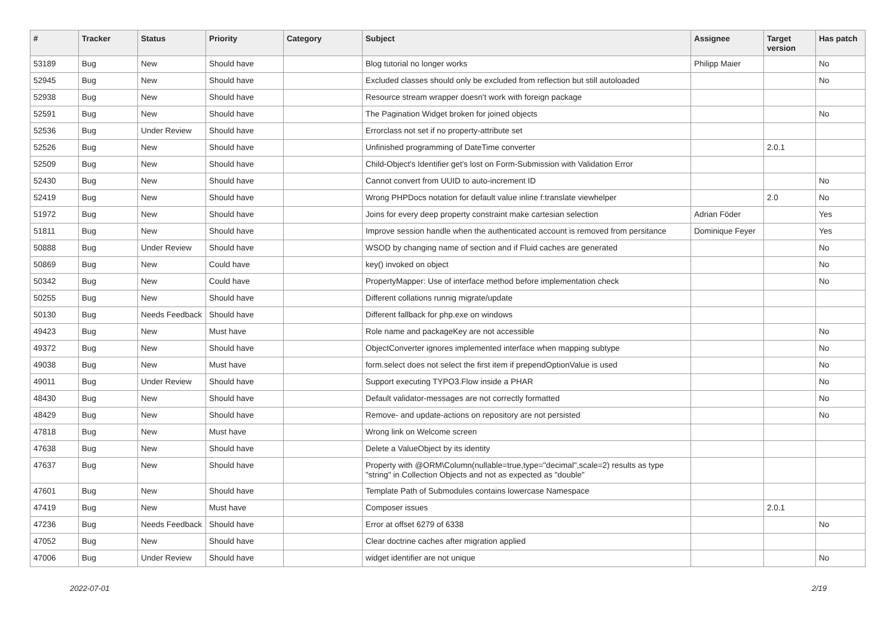| # | Tracker | Status | Priority | Category | Subject | Assignee | Target version | Has patch |
| --- | --- | --- | --- | --- | --- | --- | --- | --- |
| 53189 | Bug | New | Should have | | Blog tutorial no longer works | Philipp Maier | | No |
| 52945 | Bug | New | Should have | | Excluded classes should only be excluded from reflection but still autoloaded | | | No |
| 52938 | Bug | New | Should have | | Resource stream wrapper doesn't work with foreign package | | | |
| 52591 | Bug | New | Should have | | The Pagination Widget broken for joined objects | | | No |
| 52536 | Bug | Under Review | Should have | | Errorclass not set if no property-attribute set | | | |
| 52526 | Bug | New | Should have | | Unfinished programming of DateTime converter | | 2.0.1 | |
| 52509 | Bug | New | Should have | | Child-Object's Identifier get's lost on Form-Submission with Validation Error | | | |
| 52430 | Bug | New | Should have | | Cannot convert from UUID to auto-increment ID | | | No |
| 52419 | Bug | New | Should have | | Wrong PHPDocs notation for default value inline f:translate viewhelper | | 2.0 | No |
| 51972 | Bug | New | Should have | | Joins for every deep property constraint make cartesian selection | Adrian Föder | | Yes |
| 51811 | Bug | New | Should have | | Improve session handle when the authenticated account is removed from persitance | Dominique Feyer | | Yes |
| 50888 | Bug | Under Review | Should have | | WSOD by changing name of section and if Fluid caches are generated | | | No |
| 50869 | Bug | New | Could have | | key() invoked on object | | | No |
| 50342 | Bug | New | Could have | | PropertyMapper: Use of interface method before implementation check | | | No |
| 50255 | Bug | New | Should have | | Different collations runnig migrate/update | | | |
| 50130 | Bug | Needs Feedback | Should have | | Different fallback for php.exe on windows | | | |
| 49423 | Bug | New | Must have | | Role name and packageKey are not accessible | | | No |
| 49372 | Bug | New | Should have | | ObjectConverter ignores implemented interface when mapping subtype | | | No |
| 49038 | Bug | New | Must have | | form.select does not select the first item if prependOptionValue is used | | | No |
| 49011 | Bug | Under Review | Should have | | Support executing TYPO3.Flow inside a PHAR | | | No |
| 48430 | Bug | New | Should have | | Default validator-messages are not correctly formatted | | | No |
| 48429 | Bug | New | Should have | | Remove- and update-actions on repository are not persisted | | | No |
| 47818 | Bug | New | Must have | | Wrong link on Welcome screen | | | |
| 47638 | Bug | New | Should have | | Delete a ValueObject by its identity | | | |
| 47637 | Bug | New | Should have | | Property with @ORM\Column(nullable=true,type="decimal",scale=2) results as type "string" in Collection Objects and not as expected as "double" | | | |
| 47601 | Bug | New | Should have | | Template Path of Submodules contains lowercase Namespace | | | |
| 47419 | Bug | New | Must have | | Composer issues | | 2.0.1 | |
| 47236 | Bug | Needs Feedback | Should have | | Error at offset 6279 of 6338 | | | No |
| 47052 | Bug | New | Should have | | Clear doctrine caches after migration applied | | | |
| 47006 | Bug | Under Review | Should have | | widget identifier are not unique | | | No |
2022-07-01 2/19